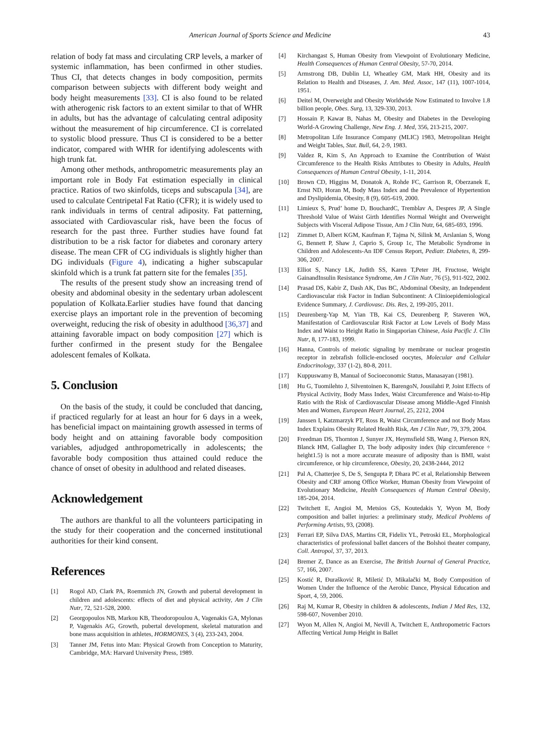American Journal of Sports Science and Medicine 43
relation of body fat mass and circulating CRP levels, a marker of systemic inflammation, has been confirmed in other studies. Thus CI, that detects changes in body composition, permits comparison between subjects with different body weight and body height measurements [33]. CI is also found to be related with atherogenic risk factors to an extent similar to that of WHR in adults, but has the advantage of calculating central adiposity without the measurement of hip circumference. CI is correlated to systolic blood pressure. Thus CI is considered to be a better indicator, compared with WHR for identifying adolescents with high trunk fat.
Among other methods, anthropometric measurements play an important role in Body Fat estimation especially in clinical practice. Ratios of two skinfolds, ticeps and subscapula [34], are used to calculate Centripetal Fat Ratio (CFR); it is widely used to rank individuals in terms of central adiposity. Fat patterning, associated with Cardiovascular risk, have been the focus of research for the past three. Further studies have found fat distribution to be a risk factor for diabetes and coronary artery disease. The mean CFR of CG individuals is slightly higher than DG individuals (Figure 4), indicating a higher subscapular skinfold which is a trunk fat pattern site for the females [35].
The results of the present study show an increasing trend of obesity and abdominal obesity in the sedentary urban adolescent population of Kolkata.Earlier studies have found that dancing exercise plays an important role in the prevention of becoming overweight, reducing the risk of obesity in adulthood [36,37] and attaining favorable impact on body composition [27] which is further confirmed in the present study for the Bengalee adolescent females of Kolkata.
5. Conclusion
On the basis of the study, it could be concluded that dancing, if practiced regularly for at least an hour for 6 days in a week, has beneficial impact on maintaining growth assessed in terms of body height and on attaining favorable body composition variables, adjudged anthropometrically in adolescents; the favorable body composition thus attained could reduce the chance of onset of obesity in adulthood and related diseases.
Acknowledgement
The authors are thankful to all the volunteers participating in the study for their cooperation and the concerned institutional authorities for their kind consent.
References
[1] Rogol AD, Clark PA, Roemmich JN, Growth and pubertal development in children and adolescents: effects of diet and physical activity, Am J Clin Nutr, 72, 521-528, 2000.
[2] Georgopoulos NB, Markou KB, Theodoropoulou A, Vagenakis GA, Mylonas P, Vagenakis AG, Growth, pubertal development, skeletal maturation and bone mass acquisition in athletes, HORMONES, 3 (4), 233-243, 2004.
[3] Tanner JM, Fetus into Man: Physical Growth from Conception to Maturity, Cambridge, MA: Harvard University Press, 1989.
[4] Kirchangast S, Human Obesity from Viewpoint of Evolutionary Medicine, Health Consequences of Human Central Obesity, 57-70, 2014.
[5] Armstrong DB, Dublin LI, Wheatley GM, Mark HH, Obesity and its Relation to Health and Diseases, J. Am. Med. Assoc, 147 (11), 1007-1014, 1951.
[6] Deitel M, Overweight and Obesity Worldwide Now Estimated to Involve 1.8 billion people, Obes. Surg, 13, 329-330, 2013.
[7] Hossain P, Kawar B, Nahas M, Obesity and Diabetes in the Developing World-A Growing Challenge, New Eng. J. Med, 356, 213-215, 2007.
[8] Metropolitan Life Insurance Company (MLIC) 1983, Metropolitan Height and Weight Tables, Stat. Bull, 64, 2-9, 1983.
[9] Valdez R, Kim S, An Approach to Examine the Contribution of Waist Circumference to the Health Risks Attributes to Obesity in Adults, Health Consequences of Human Central Obesity, 1-11, 2014.
[10] Brown CD, Higgins M, Donatok A, Rohde FC, Garrison R, Oberzanek E, Ernst ND, Horan M, Body Mass Index and the Prevalence of Hypertention and Dyslipidemia, Obesity, 8 (9), 605-619, 2000.
[11] Limieux S, Prud’ home D, BouchardC, Tremblav A, Despres JP, A Single Threshold Value of Waist Girth Identifies Normal Weight and Overweight Subjects with Visceral Adipose Tissue, Am J Clin Nutr, 64, 685-693, 1996.
[12] Zimmet D, Albert KGM, Kaufman F, Tajma N, Silink M, Arslanian S, Wong G, Bennett P, Shaw J, Caprio S, Group 1c, The Metabolic Syndrome in Children and Adolescents-An IDF Census Report, Pediatr. Diabetes, 8, 299-306, 2007.
[13] Elliot S, Nancy LK, Judith SS, Karen T,Peter JH, Fructose, Weight GainandInsulin Resistance Syndrome, Am J Clin Nutr, 76 (5), 911-922, 2002.
[14] Prasad DS, Kabir Z, Dash AK, Das BC, Abdominal Obesity, an Independent Cardiovascular risk Factor in Indian Subcontinent: A Clinioepidemiological Evidence Summary, J. Cardiovasc. Dis. Res, 2, 199-205, 2011.
[15] Deurenberg-Yap M, Yian TB, Kai CS, Deurenberg P, Staveren WA, Manifestation of Cardiovascular Risk Factor at Low Levels of Body Mass Index and Waist to Height Ratio in Singaporian Chinese, Asia Pacific J. Clin Nutr, 8, 177-183, 1999.
[16] Hanna, Controls of meiotic signaling by membrane or nuclear progestin receptor in zebrafish follicle-enclosed oocytes, Molecular and Cellular Endocrinology, 337 (1-2), 80-8, 2011.
[17] Kuppuswamy B, Manual of Socioeconomic Status, Manasayan (1981).
[18] Hu G, Tuomilehto J, Silventoinen K, BarengoN, Jousilahti P, Joint Effects of Physical Activity, Body Mass Index, Waist Circumference and Waist-to-Hip Ratio with the Risk of Cardiovascular Disease among Middle-Aged Finnish Men and Women, European Heart Journal, 25, 2212, 2004
[19] Janssen I, Katzmarzyk PT, Ross R, Waist Circumference and not Body Mass Index Explains Obesity Related Health Risk, Am J Clin Nutr, 79, 379, 2004.
[20] Freedman DS, Thornton J, Sunyer JX, Heymsfield SB, Wang J, Pierson RN, Blanck HM, Gallagher D, The body adiposity index (hip circumference ÷ height1.5) is not a more accurate measure of adiposity than is BMI, waist circumference, or hip circumference, Obesity, 20, 2438-2444, 2012
[21] Pal A, Chatterjee S, De S, Sengupta P, Dhara PC et al, Relationship Between Obesity and CRF among Office Worker, Human Obesity from Viewpoint of Evolutionary Medicine, Health Consequences of Human Central Obesity, 185-204, 2014.
[22] Twitchett E, Angioi M, Metsios GS, Koutedakis Y, Wyon M, Body composition and ballet injuries: a preliminary study, Medical Problems of Performing Artists, 93, (2008).
[23] Ferrari EP, Silva DAS, Martins CR, Fidelix YL, Petroski EL, Morphological characteristics of professional ballet dancers of the Bolshoi theater company, Coll. Antropol, 37, 37, 2013.
[24] Bremer Z, Dance as an Exercise, The British Journal of General Practice, 57, 166, 2007.
[25] Kostić R, Đurašković R, Miletić D, Mikalački M, Body Composition of Women Under the Influence of the Aerobic Dance, Physical Education and Sport, 4, 59, 2006.
[26] Raj M, Kumar R, Obesity in children & adolescents, Indian J Med Res, 132, 598-607, November 2010.
[27] Wyon M, Allen N, Angioi M, Nevill A, Twitchett E, Anthropometric Factors Affecting Vertical Jump Height in Ballet